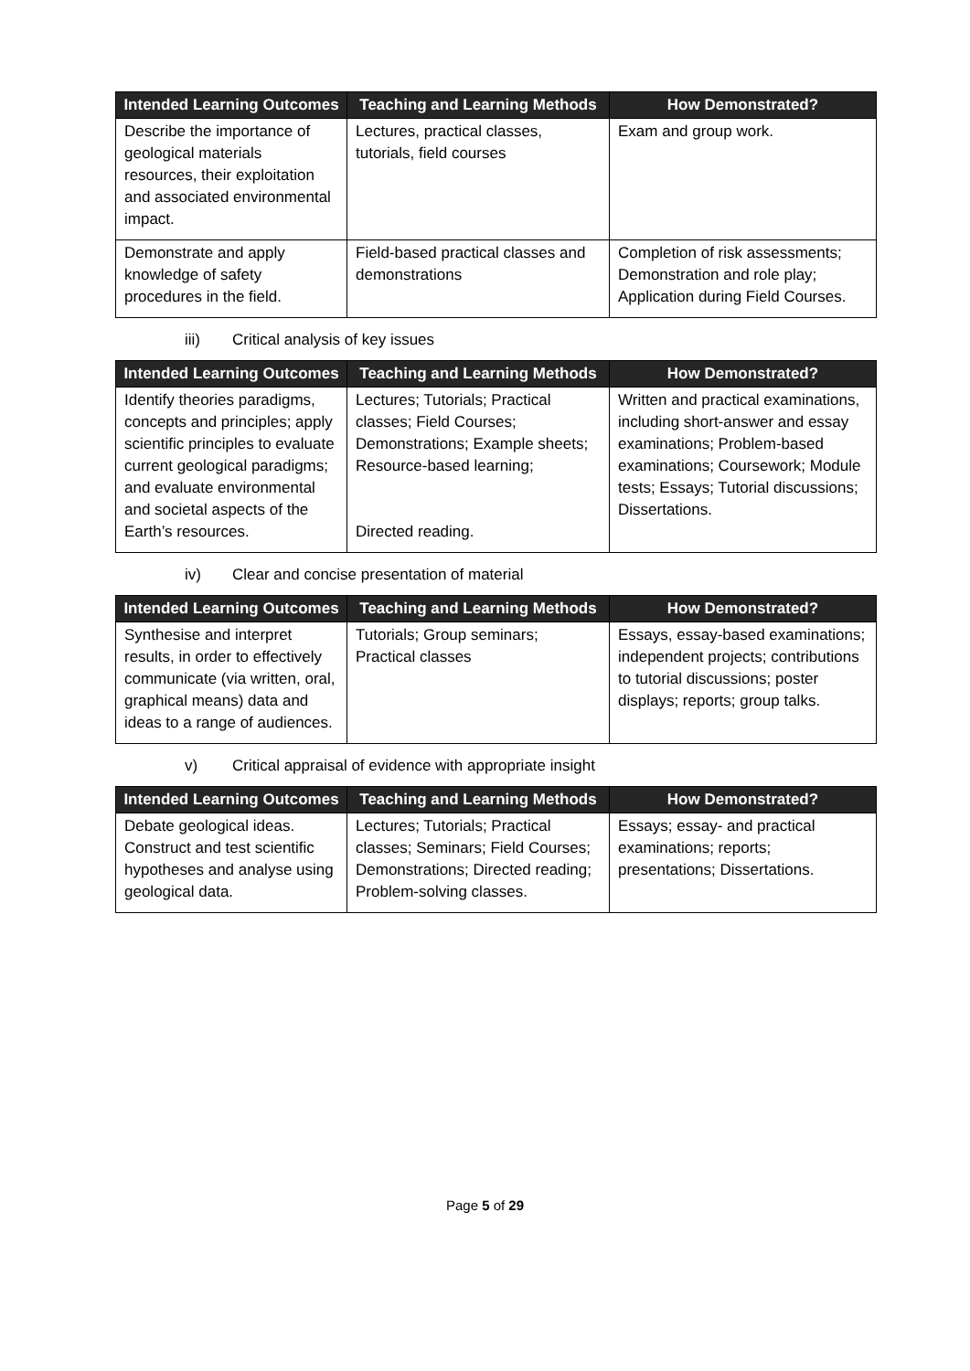| Intended Learning Outcomes | Teaching and Learning Methods | How Demonstrated? |
| --- | --- | --- |
| Describe the importance of geological materials resources, their exploitation and associated environmental impact. | Lectures, practical classes, tutorials, field courses | Exam and group work. |
| Demonstrate and apply knowledge of safety procedures in the field. | Field-based practical classes and demonstrations | Completion of risk assessments; Demonstration and role play; Application during Field Courses. |
iii) Critical analysis of key issues
| Intended Learning Outcomes | Teaching and Learning Methods | How Demonstrated? |
| --- | --- | --- |
| Identify theories paradigms, concepts and principles; apply scientific principles to evaluate current geological paradigms; and evaluate environmental and societal aspects of the Earth’s resources. | Lectures; Tutorials; Practical classes; Field Courses; Demonstrations; Example sheets; Resource-based learning; Directed reading. | Written and practical examinations, including short-answer and essay examinations; Problem-based examinations; Coursework; Module tests; Essays; Tutorial discussions; Dissertations. |
iv) Clear and concise presentation of material
| Intended Learning Outcomes | Teaching and Learning Methods | How Demonstrated? |
| --- | --- | --- |
| Synthesise and interpret results, in order to effectively communicate (via written, oral, graphical means) data and ideas to a range of audiences. | Tutorials; Group seminars; Practical classes | Essays, essay-based examinations; independent projects; contributions to tutorial discussions; poster displays; reports; group talks. |
v) Critical appraisal of evidence with appropriate insight
| Intended Learning Outcomes | Teaching and Learning Methods | How Demonstrated? |
| --- | --- | --- |
| Debate geological ideas. Construct and test scientific hypotheses and analyse using geological data. | Lectures; Tutorials; Practical classes; Seminars; Field Courses; Demonstrations; Directed reading; Problem-solving classes. | Essays; essay- and practical examinations; reports; presentations; Dissertations. |
Page 5 of 29